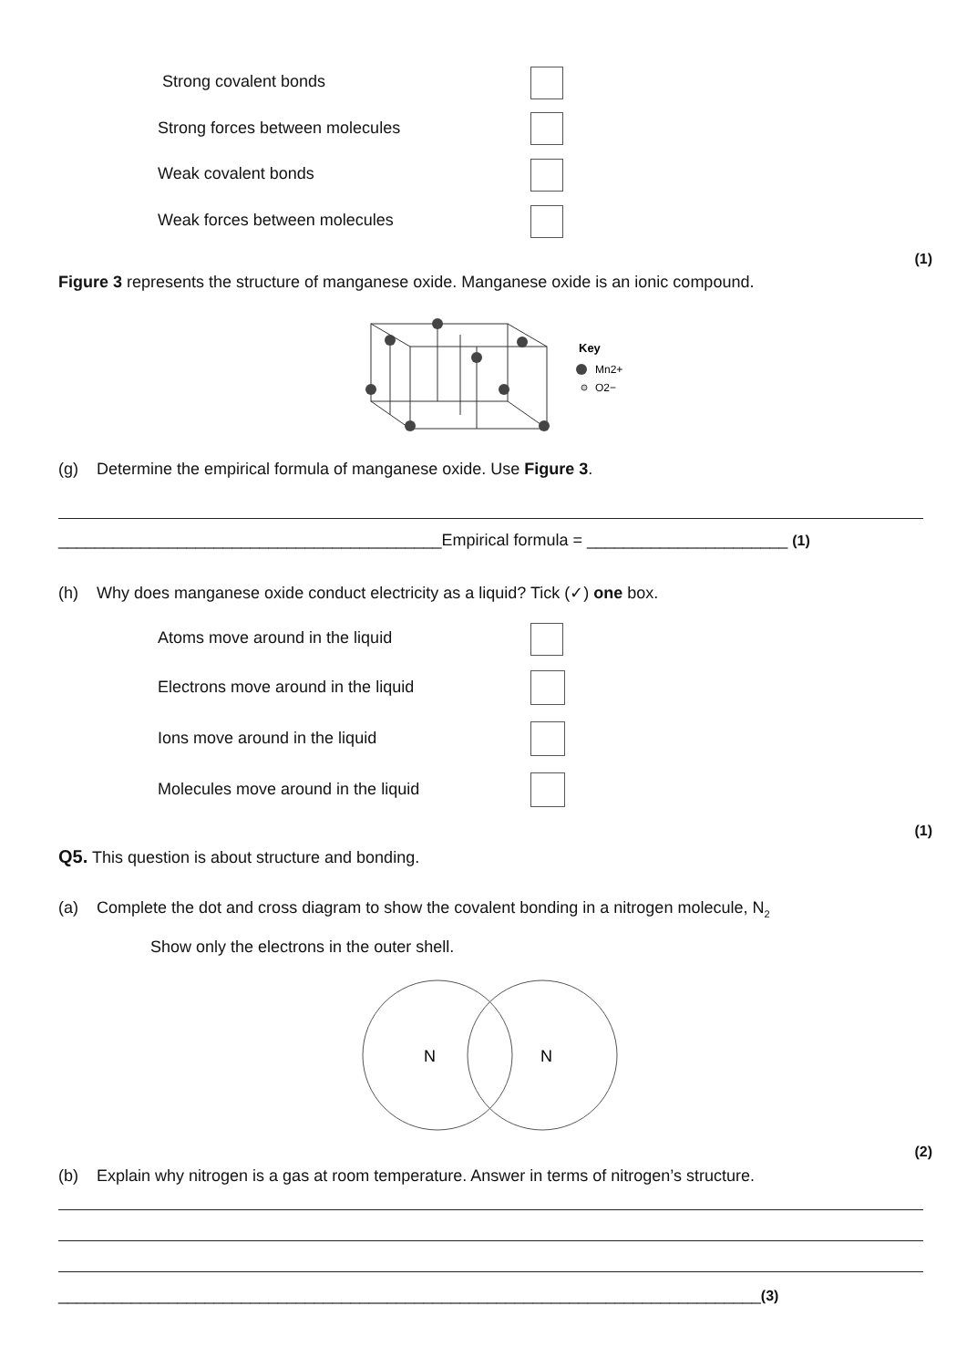Strong covalent bonds
Strong forces between molecules
Weak covalent bonds
Weak forces between molecules
(1)
Figure 3 represents the structure of manganese oxide. Manganese oxide is an ionic compound.
Key
Mn2+
O2−
(g) Determine the empirical formula of manganese oxide. Use Figure 3.
__________________________________________Empirical formula = ______________________ (1)
(h) Why does manganese oxide conduct electricity as a liquid? Tick (✓) one box.
Atoms move around in the liquid
Electrons move around in the liquid
Ions move around in the liquid
Molecules move around in the liquid
(1)
Q5. This question is about structure and bonding.
(a) Complete the dot and cross diagram to show the covalent bonding in a nitrogen molecule, N<sub>2</sub>
Show only the electrons in the outer shell.
N
N
(2)
(b) Explain why nitrogen is a gas at room temperature. Answer in terms of nitrogen’s structure.
_____________________________________________________________________________(3)